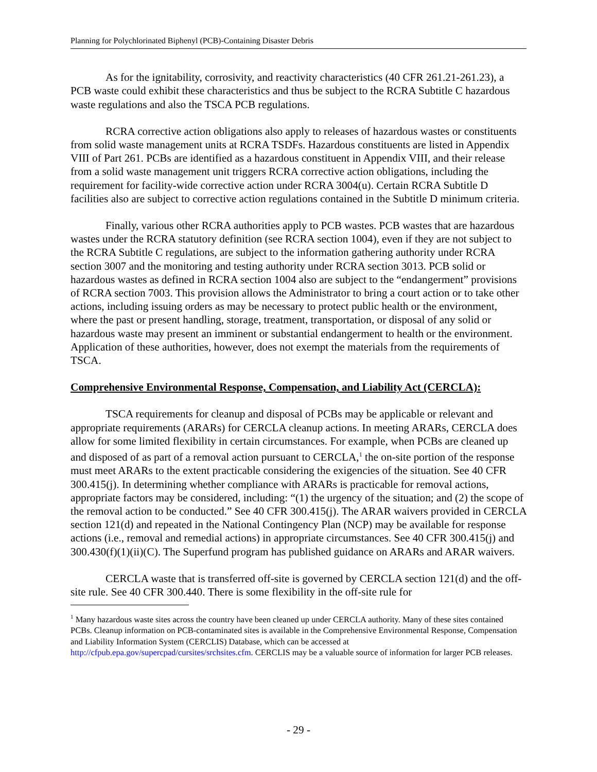Planning for Polychlorinated Biphenyl (PCB)-Containing Disaster Debris
As for the ignitability, corrosivity, and reactivity characteristics (40 CFR 261.21-261.23), a PCB waste could exhibit these characteristics and thus be subject to the RCRA Subtitle C hazardous waste regulations and also the TSCA PCB regulations.
RCRA corrective action obligations also apply to releases of hazardous wastes or constituents from solid waste management units at RCRA TSDFs. Hazardous constituents are listed in Appendix VIII of Part 261. PCBs are identified as a hazardous constituent in Appendix VIII, and their release from a solid waste management unit triggers RCRA corrective action obligations, including the requirement for facility-wide corrective action under RCRA 3004(u). Certain RCRA Subtitle D facilities also are subject to corrective action regulations contained in the Subtitle D minimum criteria.
Finally, various other RCRA authorities apply to PCB wastes. PCB wastes that are hazardous wastes under the RCRA statutory definition (see RCRA section 1004), even if they are not subject to the RCRA Subtitle C regulations, are subject to the information gathering authority under RCRA section 3007 and the monitoring and testing authority under RCRA section 3013. PCB solid or hazardous wastes as defined in RCRA section 1004 also are subject to the “endangerment” provisions of RCRA section 7003. This provision allows the Administrator to bring a court action or to take other actions, including issuing orders as may be necessary to protect public health or the environment, where the past or present handling, storage, treatment, transportation, or disposal of any solid or hazardous waste may present an imminent or substantial endangerment to health or the environment. Application of these authorities, however, does not exempt the materials from the requirements of TSCA.
Comprehensive Environmental Response, Compensation, and Liability Act (CERCLA):
TSCA requirements for cleanup and disposal of PCBs may be applicable or relevant and appropriate requirements (ARARs) for CERCLA cleanup actions. In meeting ARARs, CERCLA does allow for some limited flexibility in certain circumstances. For example, when PCBs are cleaned up and disposed of as part of a removal action pursuant to CERCLA,<sup>1</sup> the on-site portion of the response must meet ARARs to the extent practicable considering the exigencies of the situation. See 40 CFR 300.415(j). In determining whether compliance with ARARs is practicable for removal actions, appropriate factors may be considered, including: “(1) the urgency of the situation; and (2) the scope of the removal action to be conducted.” See 40 CFR 300.415(j). The ARAR waivers provided in CERCLA section 121(d) and repeated in the National Contingency Plan (NCP) may be available for response actions (i.e., removal and remedial actions) in appropriate circumstances. See 40 CFR 300.415(j) and 300.430(f)(1)(ii)(C). The Superfund program has published guidance on ARARs and ARAR waivers.
CERCLA waste that is transferred off-site is governed by CERCLA section 121(d) and the off-site rule. See 40 CFR 300.440. There is some flexibility in the off-site rule for
<sup>1</sup> Many hazardous waste sites across the country have been cleaned up under CERCLA authority. Many of these sites contained PCBs. Cleanup information on PCB-contaminated sites is available in the Comprehensive Environmental Response, Compensation and Liability Information System (CERCLIS) Database, which can be accessed at http://cfpub.epa.gov/supercpad/cursites/srchsites.cfm. CERCLIS may be a valuable source of information for larger PCB releases.
- 29 -